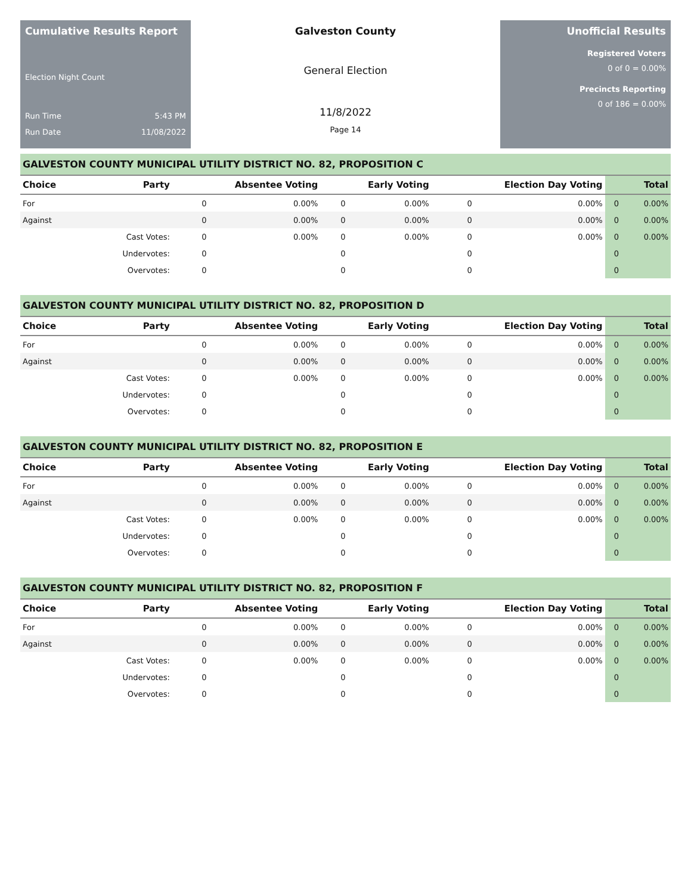Cumulative Results Report
Election Night Count
Run Time 5:43 PM
Run Date 11/08/2022
Galveston County
General Election
11/8/2022
Page 14
Unofficial Results
Registered Voters
0 of 0 = 0.00%
Precincts Reporting
0 of 186 = 0.00%
GALVESTON COUNTY MUNICIPAL UTILITY DISTRICT NO. 82, PROPOSITION C
| Choice | Party | Absentee Voting | | Early Voting | | Election Day Voting | | Total | |
| --- | --- | --- | --- | --- | --- | --- | --- | --- | --- |
| For | | 0 | 0.00% | 0 | 0.00% | 0 | 0.00% | 0 | 0.00% |
| Against | | 0 | 0.00% | 0 | 0.00% | 0 | 0.00% | 0 | 0.00% |
| | Cast Votes: | 0 | 0.00% | 0 | 0.00% | 0 | 0.00% | 0 | 0.00% |
| | Undervotes: | 0 | | 0 | | 0 | | 0 | |
| | Overvotes: | 0 | | 0 | | 0 | | 0 | |
GALVESTON COUNTY MUNICIPAL UTILITY DISTRICT NO. 82, PROPOSITION D
| Choice | Party | Absentee Voting | | Early Voting | | Election Day Voting | | Total | |
| --- | --- | --- | --- | --- | --- | --- | --- | --- | --- |
| For | | 0 | 0.00% | 0 | 0.00% | 0 | 0.00% | 0 | 0.00% |
| Against | | 0 | 0.00% | 0 | 0.00% | 0 | 0.00% | 0 | 0.00% |
| | Cast Votes: | 0 | 0.00% | 0 | 0.00% | 0 | 0.00% | 0 | 0.00% |
| | Undervotes: | 0 | | 0 | | 0 | | 0 | |
| | Overvotes: | 0 | | 0 | | 0 | | 0 | |
GALVESTON COUNTY MUNICIPAL UTILITY DISTRICT NO. 82, PROPOSITION E
| Choice | Party | Absentee Voting | | Early Voting | | Election Day Voting | | Total | |
| --- | --- | --- | --- | --- | --- | --- | --- | --- | --- |
| For | | 0 | 0.00% | 0 | 0.00% | 0 | 0.00% | 0 | 0.00% |
| Against | | 0 | 0.00% | 0 | 0.00% | 0 | 0.00% | 0 | 0.00% |
| | Cast Votes: | 0 | 0.00% | 0 | 0.00% | 0 | 0.00% | 0 | 0.00% |
| | Undervotes: | 0 | | 0 | | 0 | | 0 | |
| | Overvotes: | 0 | | 0 | | 0 | | 0 | |
GALVESTON COUNTY MUNICIPAL UTILITY DISTRICT NO. 82, PROPOSITION F
| Choice | Party | Absentee Voting | | Early Voting | | Election Day Voting | | Total | |
| --- | --- | --- | --- | --- | --- | --- | --- | --- | --- |
| For | | 0 | 0.00% | 0 | 0.00% | 0 | 0.00% | 0 | 0.00% |
| Against | | 0 | 0.00% | 0 | 0.00% | 0 | 0.00% | 0 | 0.00% |
| | Cast Votes: | 0 | 0.00% | 0 | 0.00% | 0 | 0.00% | 0 | 0.00% |
| | Undervotes: | 0 | | 0 | | 0 | | 0 | |
| | Overvotes: | 0 | | 0 | | 0 | | 0 | |